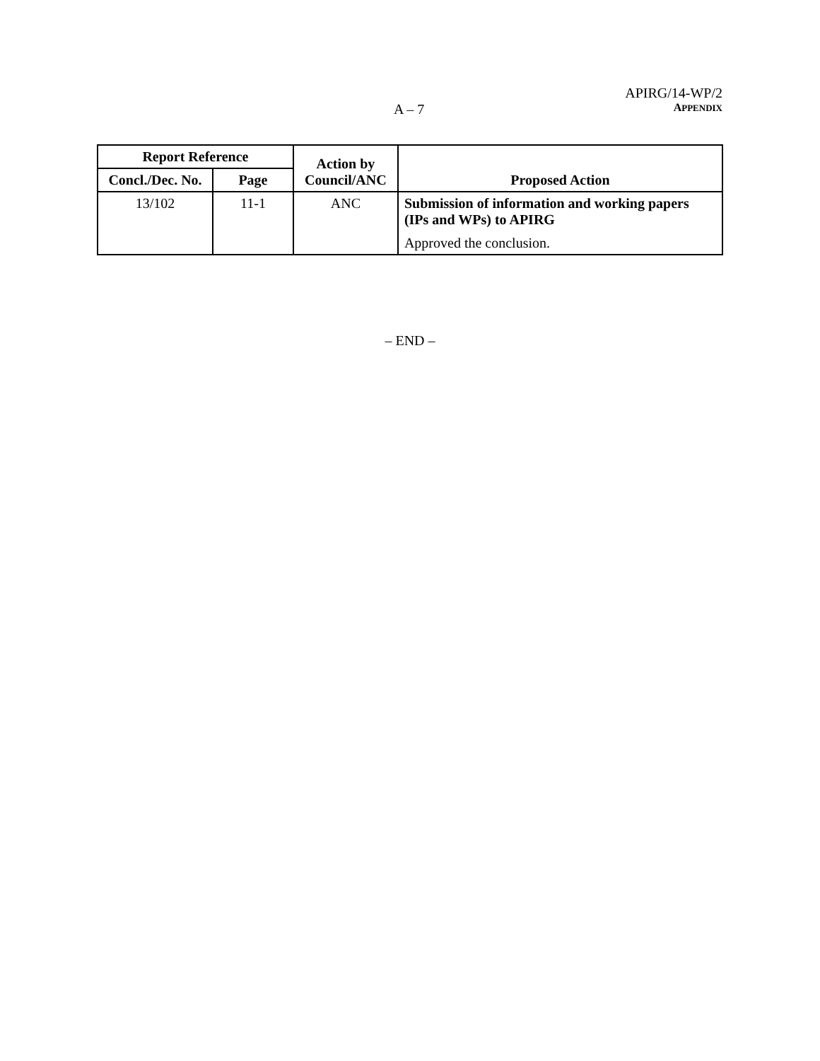APIRG/14-WP/2
A – 7 APPENDIX
| Report Reference | | Action by Council/ANC | Proposed Action |
| --- | --- | --- | --- |
| Concl./Dec. No. | Page | | |
| 13/102 | 11-1 | ANC | Submission of information and working papers (IPs and WPs) to APIRG Approved the conclusion. |
– END –